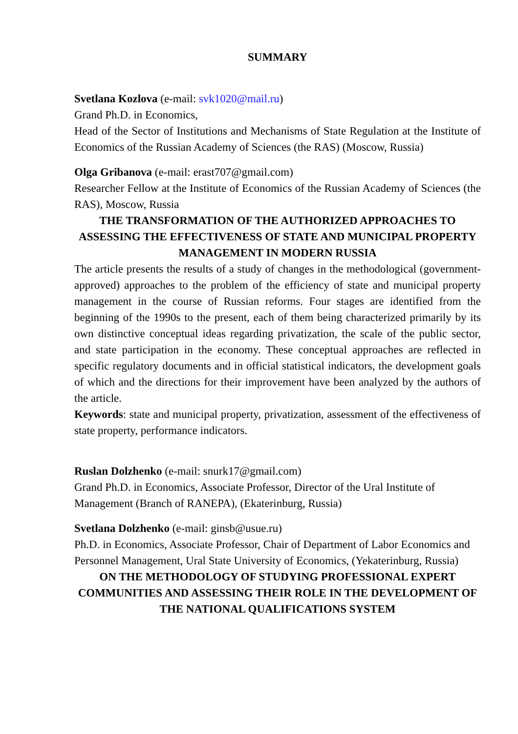SUMMARY
Svetlana Kozlova (e-mail: svk1020@mail.ru)
Grand Ph.D. in Economics,
Head of the Sector of Institutions and Mechanisms of State Regulation at the Institute of Economics of the Russian Academy of Sciences (the RAS) (Moscow, Russia)
Olga Gribanova (e-mail: erast707@gmail.com)
Researcher Fellow at the Institute of Economics of the Russian Academy of Sciences (the RAS), Moscow, Russia
THE TRANSFORMATION OF THE AUTHORIZED APPROACHES TO ASSESSING THE EFFECTIVENESS OF STATE AND MUNICIPAL PROPERTY MANAGEMENT IN MODERN RUSSIA
The article presents the results of a study of changes in the methodological (government-approved) approaches to the problem of the efficiency of state and municipal property management in the course of Russian reforms. Four stages are identified from the beginning of the 1990s to the present, each of them being characterized primarily by its own distinctive conceptual ideas regarding privatization, the scale of the public sector, and state participation in the economy. These conceptual approaches are reflected in specific regulatory documents and in official statistical indicators, the development goals of which and the directions for their improvement have been analyzed by the authors of the article.
Keywords: state and municipal property, privatization, assessment of the effectiveness of state property, performance indicators.
Ruslan Dolzhenko (e-mail: snurk17@gmail.com)
Grand Ph.D. in Economics, Associate Professor, Director of the Ural Institute of Management (Branch of RANEPA), (Ekaterinburg, Russia)
Svetlana Dolzhenko (e-mail: ginsb@usue.ru)
Ph.D. in Economics, Associate Professor, Chair of Department of Labor Economics and Personnel Management, Ural State University of Economics, (Yekaterinburg, Russia)
ON THE METHODOLOGY OF STUDYING PROFESSIONAL EXPERT COMMUNITIES AND ASSESSING THEIR ROLE IN THE DEVELOPMENT OF THE NATIONAL QUALIFICATIONS SYSTEM